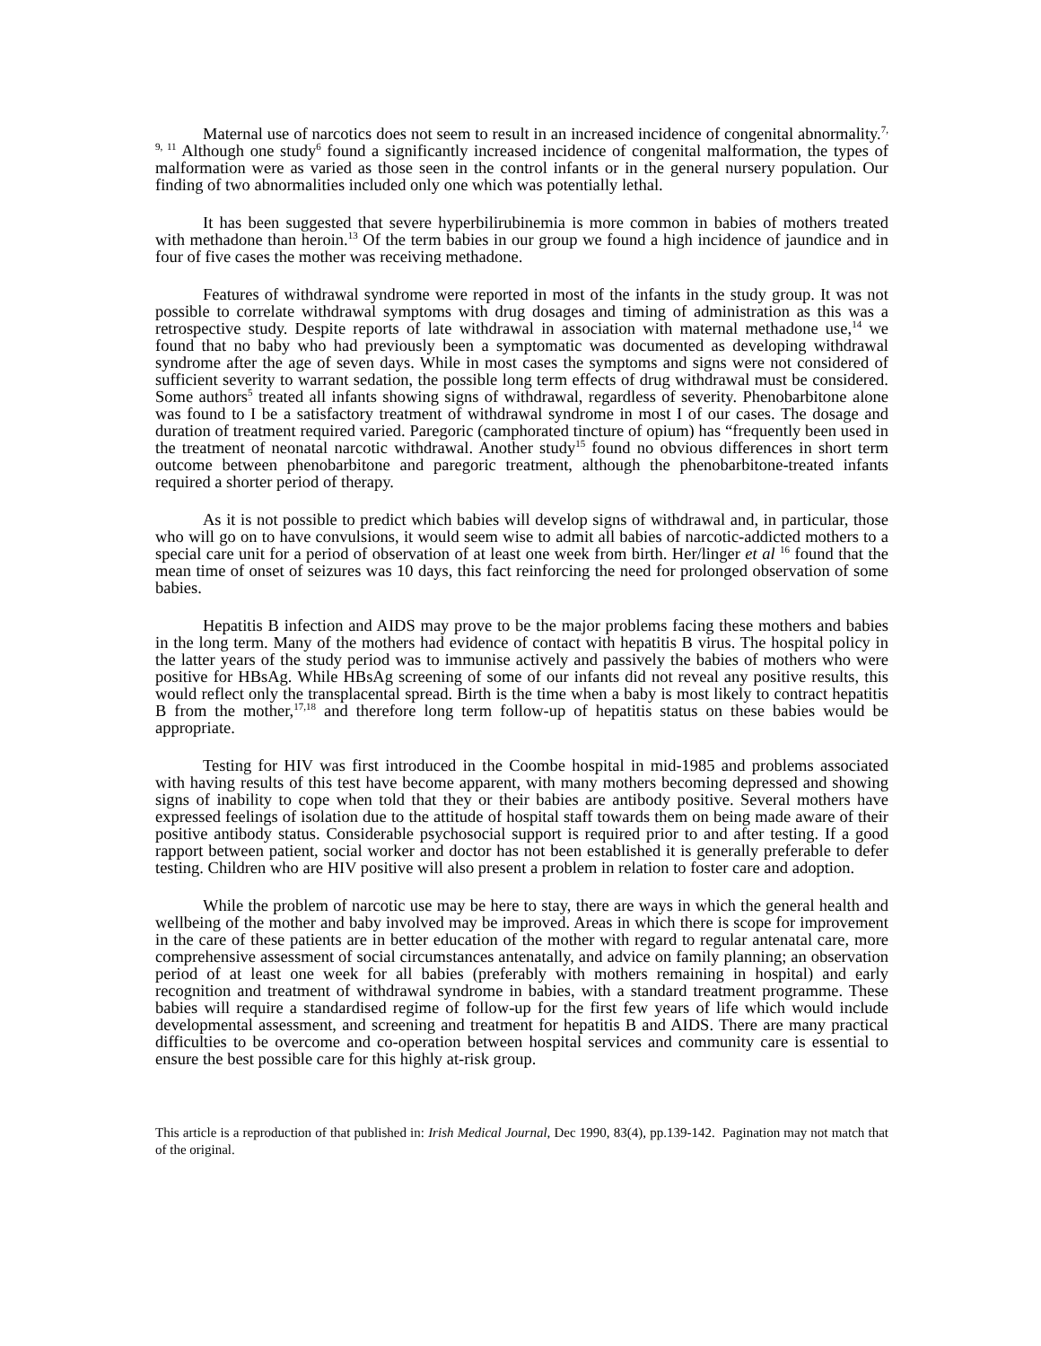Maternal use of narcotics does not seem to result in an increased incidence of congenital abnormality.<sup>7, 9, 11</sup> Although one study<sup>6</sup> found a significantly increased incidence of congenital malformation, the types of malformation were as varied as those seen in the control infants or in the general nursery population. Our finding of two abnormalities included only one which was potentially lethal.
It has been suggested that severe hyperbilirubinemia is more common in babies of mothers treated with methadone than heroin.<sup>13</sup> Of the term babies in our group we found a high incidence of jaundice and in four of five cases the mother was receiving methadone.
Features of withdrawal syndrome were reported in most of the infants in the study group. It was not possible to correlate withdrawal symptoms with drug dosages and timing of administration as this was a retrospective study. Despite reports of late withdrawal in association with maternal methadone use,<sup>14</sup> we found that no baby who had previously been a symptomatic was documented as developing withdrawal syndrome after the age of seven days. While in most cases the symptoms and signs were not considered of sufficient severity to warrant sedation, the possible long term effects of drug withdrawal must be considered. Some authors<sup>5</sup> treated all infants showing signs of withdrawal, regardless of severity. Phenobarbitone alone was found to I be a satisfactory treatment of withdrawal syndrome in most I of our cases. The dosage and duration of treatment required varied. Paregoric (camphorated tincture of opium) has “frequently been used in the treatment of neonatal narcotic withdrawal. Another study<sup>15</sup> found no obvious differences in short term outcome between phenobarbitone and paregoric treatment, although the phenobarbitone-treated infants required a shorter period of therapy.
As it is not possible to predict which babies will develop signs of withdrawal and, in particular, those who will go on to have convulsions, it would seem wise to admit all babies of narcotic-addicted mothers to a special care unit for a period of observation of at least one week from birth. Her/linger et al <sup>16</sup> found that the mean time of onset of seizures was 10 days, this fact reinforcing the need for prolonged observation of some babies.
Hepatitis B infection and AIDS may prove to be the major problems facing these mothers and babies in the long term. Many of the mothers had evidence of contact with hepatitis B virus. The hospital policy in the latter years of the study period was to immunise actively and passively the babies of mothers who were positive for HBsAg. While HBsAg screening of some of our infants did not reveal any positive results, this would reflect only the transplacental spread. Birth is the time when a baby is most likely to contract hepatitis B from the mother,<sup>17,18</sup> and therefore long term follow-up of hepatitis status on these babies would be appropriate.
Testing for HIV was first introduced in the Coombe hospital in mid-1985 and problems associated with having results of this test have become apparent, with many mothers becoming depressed and showing signs of inability to cope when told that they or their babies are antibody positive. Several mothers have expressed feelings of isolation due to the attitude of hospital staff towards them on being made aware of their positive antibody status. Considerable psychosocial support is required prior to and after testing. If a good rapport between patient, social worker and doctor has not been established it is generally preferable to defer testing. Children who are HIV positive will also present a problem in relation to foster care and adoption.
While the problem of narcotic use may be here to stay, there are ways in which the general health and wellbeing of the mother and baby involved may be improved. Areas in which there is scope for improvement in the care of these patients are in better education of the mother with regard to regular antenatal care, more comprehensive assessment of social circumstances antenatally, and advice on family planning; an observation period of at least one week for all babies (preferably with mothers remaining in hospital) and early recognition and treatment of withdrawal syndrome in babies, with a standard treatment programme. These babies will require a standardised regime of follow-up for the first few years of life which would include developmental assessment, and screening and treatment for hepatitis B and AIDS. There are many practical difficulties to be overcome and co-operation between hospital services and community care is essential to ensure the best possible care for this highly at-risk group.
This article is a reproduction of that published in: Irish Medical Journal, Dec 1990, 83(4), pp.139-142. Pagination may not match that of the original.